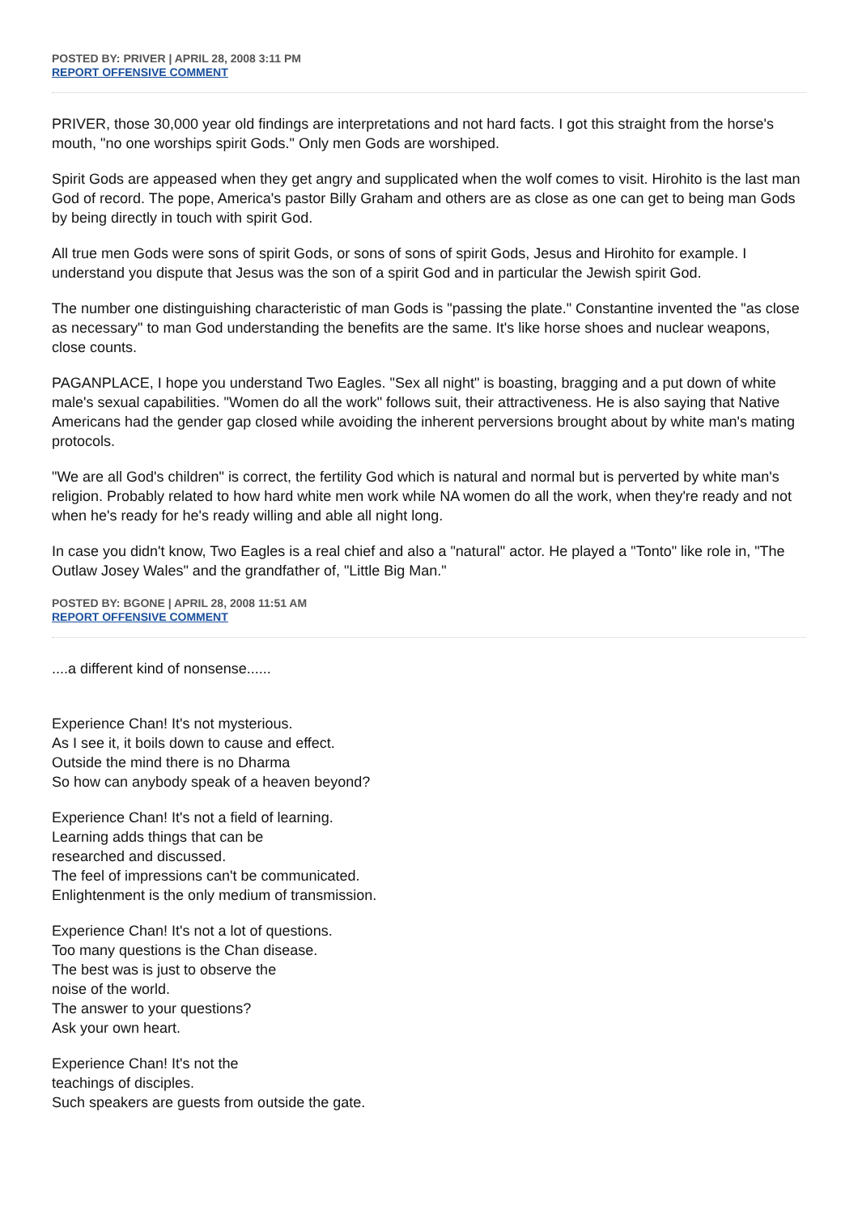POSTED BY: PRIVER | APRIL 28, 2008 3:11 PM
REPORT OFFENSIVE COMMENT
PRIVER, those 30,000 year old findings are interpretations and not hard facts. I got this straight from the horse's mouth, "no one worships spirit Gods." Only men Gods are worshiped.
Spirit Gods are appeased when they get angry and supplicated when the wolf comes to visit. Hirohito is the last man God of record. The pope, America's pastor Billy Graham and others are as close as one can get to being man Gods by being directly in touch with spirit God.
All true men Gods were sons of spirit Gods, or sons of sons of spirit Gods, Jesus and Hirohito for example. I understand you dispute that Jesus was the son of a spirit God and in particular the Jewish spirit God.
The number one distinguishing characteristic of man Gods is "passing the plate." Constantine invented the "as close as necessary" to man God understanding the benefits are the same. It's like horse shoes and nuclear weapons, close counts.
PAGANPLACE, I hope you understand Two Eagles. "Sex all night" is boasting, bragging and a put down of white male's sexual capabilities. "Women do all the work" follows suit, their attractiveness. He is also saying that Native Americans had the gender gap closed while avoiding the inherent perversions brought about by white man's mating protocols.
"We are all God's children" is correct, the fertility God which is natural and normal but is perverted by white man's religion. Probably related to how hard white men work while NA women do all the work, when they're ready and not when he's ready for he's ready willing and able all night long.
In case you didn't know, Two Eagles is a real chief and also a "natural" actor. He played a "Tonto" like role in, "The Outlaw Josey Wales" and the grandfather of, "Little Big Man."
POSTED BY: BGONE | APRIL 28, 2008 11:51 AM
REPORT OFFENSIVE COMMENT
....a different kind of nonsense......
Experience Chan! It's not mysterious.
As I see it, it boils down to cause and effect.
Outside the mind there is no Dharma
So how can anybody speak of a heaven beyond?
Experience Chan! It's not a field of learning.
Learning adds things that can be
researched and discussed.
The feel of impressions can't be communicated.
Enlightenment is the only medium of transmission.
Experience Chan! It's not a lot of questions.
Too many questions is the Chan disease.
The best was is just to observe the
noise of the world.
The answer to your questions?
Ask your own heart.
Experience Chan! It's not the
teachings of disciples.
Such speakers are guests from outside the gate.